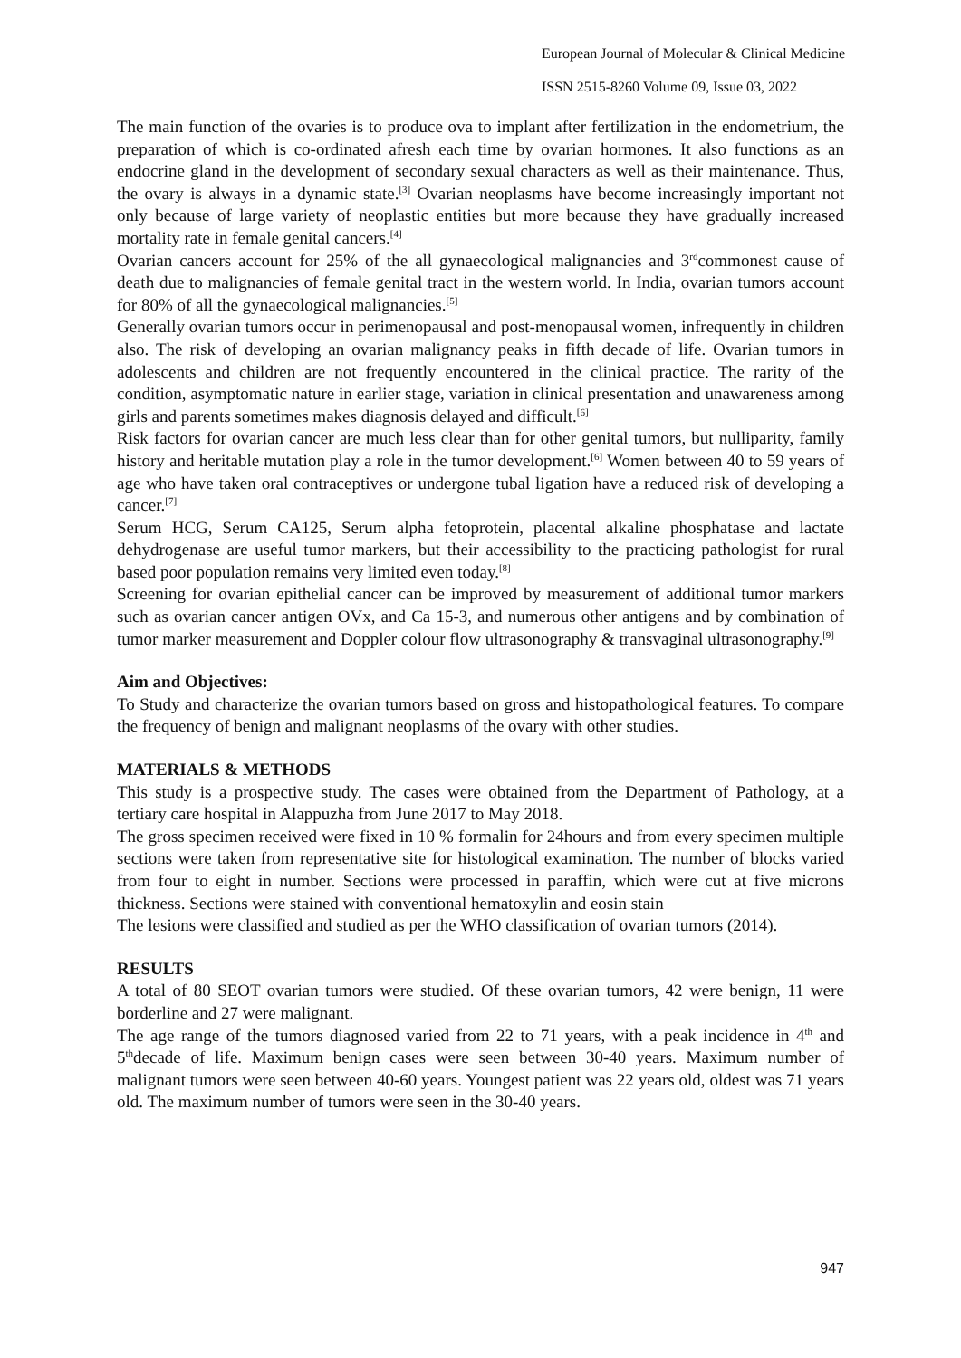European Journal of Molecular & Clinical Medicine
ISSN 2515-8260 Volume 09, Issue 03, 2022
The main function of the ovaries is to produce ova to implant after fertilization in the endometrium, the preparation of which is co-ordinated afresh each time by ovarian hormones. It also functions as an endocrine gland in the development of secondary sexual characters as well as their maintenance. Thus, the ovary is always in a dynamic state.<sup>[3]</sup> Ovarian neoplasms have become increasingly important not only because of large variety of neoplastic entities but more because they have gradually increased mortality rate in female genital cancers.<sup>[4]</sup>
Ovarian cancers account for 25% of the all gynaecological malignancies and 3<sup>rd</sup>commonest cause of death due to malignancies of female genital tract in the western world. In India, ovarian tumors account for 80% of all the gynaecological malignancies.<sup>[5]</sup>
Generally ovarian tumors occur in perimenopausal and post-menopausal women, infrequently in children also. The risk of developing an ovarian malignancy peaks in fifth decade of life. Ovarian tumors in adolescents and children are not frequently encountered in the clinical practice. The rarity of the condition, asymptomatic nature in earlier stage, variation in clinical presentation and unawareness among girls and parents sometimes makes diagnosis delayed and difficult.<sup>[6]</sup>
Risk factors for ovarian cancer are much less clear than for other genital tumors, but nulliparity, family history and heritable mutation play a role in the tumor development.<sup>[6]</sup> Women between 40 to 59 years of age who have taken oral contraceptives or undergone tubal ligation have a reduced risk of developing a cancer.<sup>[7]</sup>
Serum HCG, Serum CA125, Serum alpha fetoprotein, placental alkaline phosphatase and lactate dehydrogenase are useful tumor markers, but their accessibility to the practicing pathologist for rural based poor population remains very limited even today.<sup>[8]</sup>
Screening for ovarian epithelial cancer can be improved by measurement of additional tumor markers such as ovarian cancer antigen OVx, and Ca 15-3, and numerous other antigens and by combination of tumor marker measurement and Doppler colour flow ultrasonography & transvaginal ultrasonography.<sup>[9]</sup>
Aim and Objectives:
To Study and characterize the ovarian tumors based on gross and histopathological features. To compare the frequency of benign and malignant neoplasms of the ovary with other studies.
MATERIALS & METHODS
This study is a prospective study. The cases were obtained from the Department of Pathology, at a tertiary care hospital in Alappuzha from June 2017 to May 2018.
The gross specimen received were fixed in 10 % formalin for 24hours and from every specimen multiple sections were taken from representative site for histological examination. The number of blocks varied from four to eight in number. Sections were processed in paraffin, which were cut at five microns thickness. Sections were stained with conventional hematoxylin and eosin stain
The lesions were classified and studied as per the WHO classification of ovarian tumors (2014).
RESULTS
A total of 80 SEOT ovarian tumors were studied. Of these ovarian tumors, 42 were benign, 11 were borderline and 27 were malignant.
The age range of the tumors diagnosed varied from 22 to 71 years, with a peak incidence in 4<sup>th</sup> and 5<sup>th</sup>decade of life. Maximum benign cases were seen between 30-40 years. Maximum number of malignant tumors were seen between 40-60 years. Youngest patient was 22 years old, oldest was 71 years old. The maximum number of tumors were seen in the 30-40 years.
947